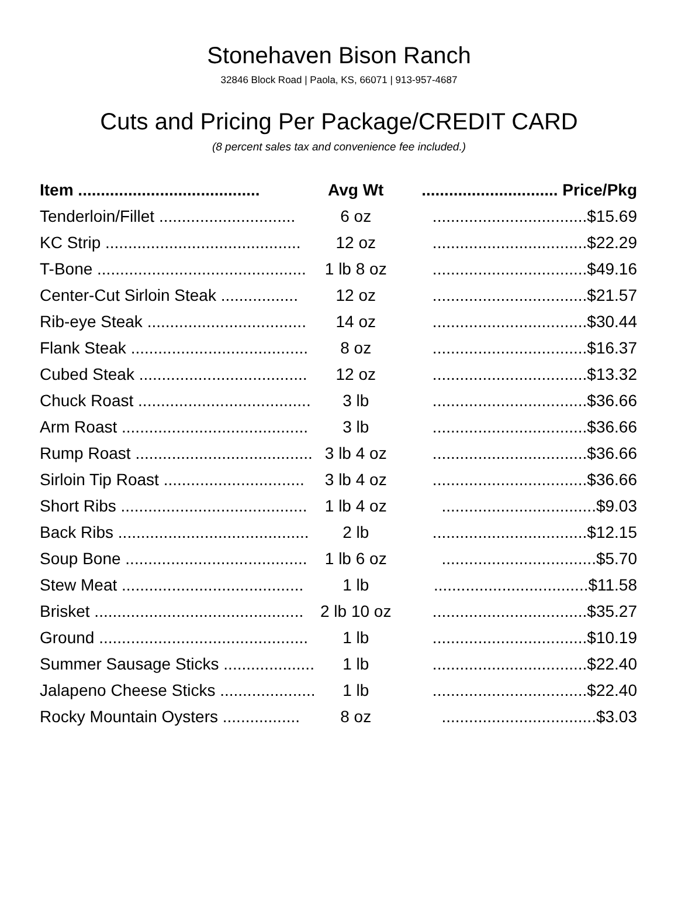Stonehaven Bison Ranch
32846 Block Road | Paola, KS, 66071 | 913-957-4687
Cuts and Pricing Per Package/CREDIT CARD
(8 percent sales tax and convenience fee included.)
| Item ........................................ | Avg Wt | .............................. Price/Pkg |
| --- | --- | --- |
| Tenderloin/Fillet .............................. | 6 oz | ..................................$15.69 |
| KC Strip ........................................... | 12 oz | ..................................$22.29 |
| T-Bone .............................................. | 1 lb 8 oz | ..................................$49.16 |
| Center-Cut Sirloin Steak ................. | 12 oz | ..................................$21.57 |
| Rib-eye Steak ................................... | 14 oz | ..................................$30.44 |
| Flank Steak ....................................... | 8 oz | ..................................$16.37 |
| Cubed Steak ..................................... | 12 oz | ..................................$13.32 |
| Chuck Roast ...................................... | 3 lb | ..................................$36.66 |
| Arm Roast ......................................... | 3 lb | ..................................$36.66 |
| Rump Roast ....................................... | 3 lb 4 oz | ..................................$36.66 |
| Sirloin Tip Roast ............................... | 3 lb 4 oz | ..................................$36.66 |
| Short Ribs ......................................... | 1 lb 4 oz | ..................................$9.03 |
| Back Ribs .......................................... | 2 lb | ..................................$12.15 |
| Soup Bone ........................................ | 1 lb 6 oz | ..................................$5.70 |
| Stew Meat ........................................ | 1 lb | ..................................$11.58 |
| Brisket .............................................. | 2 lb 10 oz | ..................................$35.27 |
| Ground .............................................. | 1 lb | ..................................$10.19 |
| Summer Sausage Sticks .................... | 1 lb | ..................................$22.40 |
| Jalapeno Cheese Sticks ..................... | 1 lb | ..................................$22.40 |
| Rocky Mountain Oysters ................. | 8 oz | ..................................$3.03 |